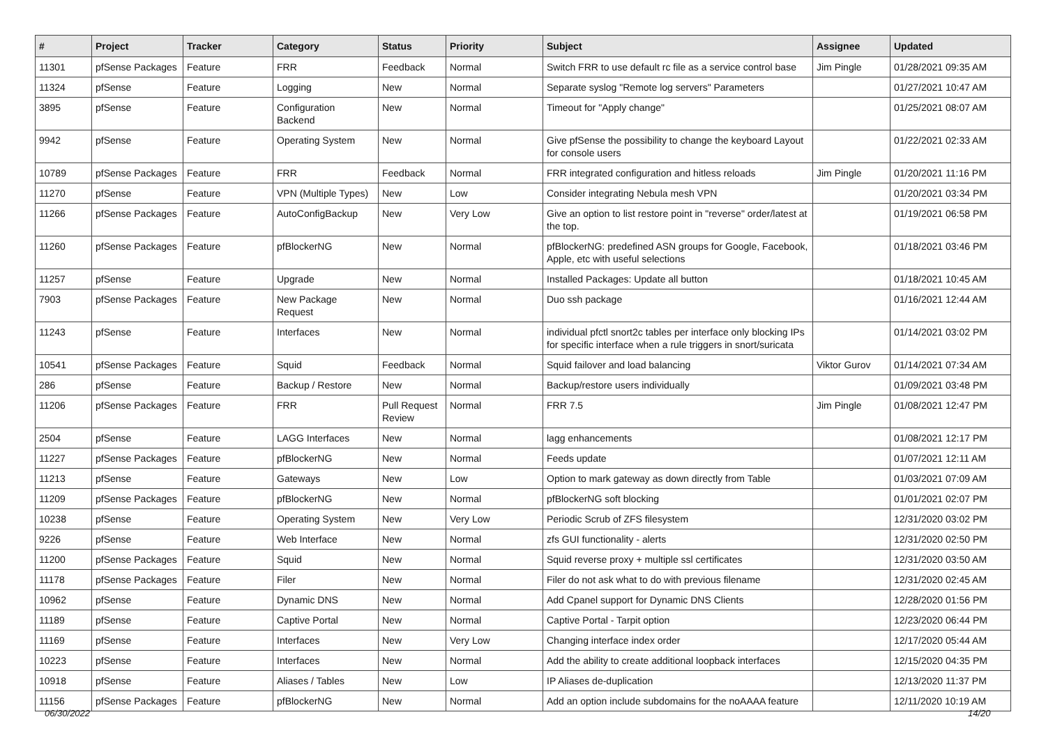| # | Project | Tracker | Category | Status | Priority | Subject | Assignee | Updated |
| --- | --- | --- | --- | --- | --- | --- | --- | --- |
| 11301 | pfSense Packages | Feature | FRR | Feedback | Normal | Switch FRR to use default rc file as a service control base | Jim Pingle | 01/28/2021 09:35 AM |
| 11324 | pfSense | Feature | Logging | New | Normal | Separate syslog "Remote log servers" Parameters | | 01/27/2021 10:47 AM |
| 3895 | pfSense | Feature | Configuration Backend | New | Normal | Timeout for "Apply change" | | 01/25/2021 08:07 AM |
| 9942 | pfSense | Feature | Operating System | New | Normal | Give pfSense the possibility to change the keyboard Layout for console users | | 01/22/2021 02:33 AM |
| 10789 | pfSense Packages | Feature | FRR | Feedback | Normal | FRR integrated configuration and hitless reloads | Jim Pingle | 01/20/2021 11:16 PM |
| 11270 | pfSense | Feature | VPN (Multiple Types) | New | Low | Consider integrating Nebula mesh VPN | | 01/20/2021 03:34 PM |
| 11266 | pfSense Packages | Feature | AutoConfigBackup | New | Very Low | Give an option to list restore point in "reverse" order/latest at the top. | | 01/19/2021 06:58 PM |
| 11260 | pfSense Packages | Feature | pfBlockerNG | New | Normal | pfBlockerNG: predefined ASN groups for Google, Facebook, Apple, etc with useful selections | | 01/18/2021 03:46 PM |
| 11257 | pfSense | Feature | Upgrade | New | Normal | Installed Packages: Update all button | | 01/18/2021 10:45 AM |
| 7903 | pfSense Packages | Feature | New Package Request | New | Normal | Duo ssh package | | 01/16/2021 12:44 AM |
| 11243 | pfSense | Feature | Interfaces | New | Normal | individual pfctl snort2c tables per interface only blocking IPs for specific interface when a rule triggers in snort/suricata | | 01/14/2021 03:02 PM |
| 10541 | pfSense Packages | Feature | Squid | Feedback | Normal | Squid failover and load balancing | Viktor Gurov | 01/14/2021 07:34 AM |
| 286 | pfSense | Feature | Backup / Restore | New | Normal | Backup/restore users individually | | 01/09/2021 03:48 PM |
| 11206 | pfSense Packages | Feature | FRR | Pull Request Review | Normal | FRR 7.5 | Jim Pingle | 01/08/2021 12:47 PM |
| 2504 | pfSense | Feature | LAGG Interfaces | New | Normal | lagg enhancements | | 01/08/2021 12:17 PM |
| 11227 | pfSense Packages | Feature | pfBlockerNG | New | Normal | Feeds update | | 01/07/2021 12:11 AM |
| 11213 | pfSense | Feature | Gateways | New | Low | Option to mark gateway as down directly from Table | | 01/03/2021 07:09 AM |
| 11209 | pfSense Packages | Feature | pfBlockerNG | New | Normal | pfBlockerNG soft blocking | | 01/01/2021 02:07 PM |
| 10238 | pfSense | Feature | Operating System | New | Very Low | Periodic Scrub of ZFS filesystem | | 12/31/2020 03:02 PM |
| 9226 | pfSense | Feature | Web Interface | New | Normal | zfs GUI functionality - alerts | | 12/31/2020 02:50 PM |
| 11200 | pfSense Packages | Feature | Squid | New | Normal | Squid reverse proxy + multiple ssl certificates | | 12/31/2020 03:50 AM |
| 11178 | pfSense Packages | Feature | Filer | New | Normal | Filer do not ask what to do with previous filename | | 12/31/2020 02:45 AM |
| 10962 | pfSense | Feature | Dynamic DNS | New | Normal | Add Cpanel support for Dynamic DNS Clients | | 12/28/2020 01:56 PM |
| 11189 | pfSense | Feature | Captive Portal | New | Normal | Captive Portal - Tarpit option | | 12/23/2020 06:44 PM |
| 11169 | pfSense | Feature | Interfaces | New | Very Low | Changing interface index order | | 12/17/2020 05:44 AM |
| 10223 | pfSense | Feature | Interfaces | New | Normal | Add the ability to create additional loopback interfaces | | 12/15/2020 04:35 PM |
| 10918 | pfSense | Feature | Aliases / Tables | New | Low | IP Aliases de-duplication | | 12/13/2020 11:37 PM |
| 11156 | pfSense Packages | Feature | pfBlockerNG | New | Normal | Add an option include subdomains for the noAAAA feature | | 12/11/2020 10:19 AM |
06/30/2022 14/20